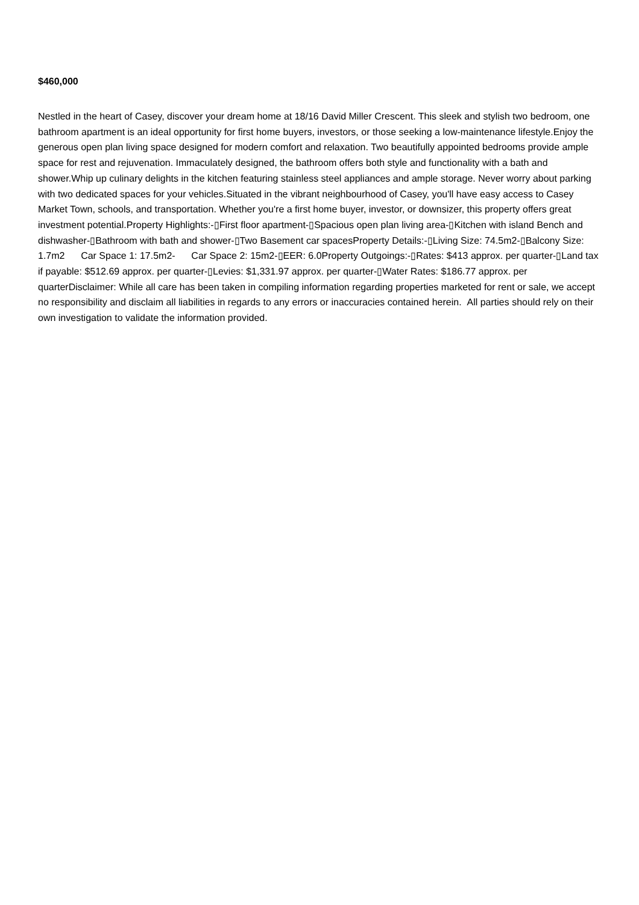$460,000
Nestled in the heart of Casey, discover your dream home at 18/16 David Miller Crescent. This sleek and stylish two bedroom, one bathroom apartment is an ideal opportunity for first home buyers, investors, or those seeking a low-maintenance lifestyle.Enjoy the generous open plan living space designed for modern comfort and relaxation. Two beautifully appointed bedrooms provide ample space for rest and rejuvenation. Immaculately designed, the bathroom offers both style and functionality with a bath and shower.Whip up culinary delights in the kitchen featuring stainless steel appliances and ample storage. Never worry about parking with two dedicated spaces for your vehicles.Situated in the vibrant neighbourhood of Casey, you'll have easy access to Casey Market Town, schools, and transportation. Whether you're a first home buyer, investor, or downsizer, this property offers great investment potential.Property Highlights:-▯First floor apartment-▯Spacious open plan living area-▯Kitchen with island Bench and dishwasher-▯Bathroom with bath and shower-▯Two Basement car spacesProperty Details:-▯Living Size: 74.5m2-▯Balcony Size: 1.7m2 Car Space 1: 17.5m2- Car Space 2: 15m2-▯EER: 6.0Property Outgoings:-▯Rates: $413 approx. per quarter-▯Land tax if payable: $512.69 approx. per quarter-▯Levies: $1,331.97 approx. per quarter-▯Water Rates: $186.77 approx. per quarterDisclaimer: While all care has been taken in compiling information regarding properties marketed for rent or sale, we accept no responsibility and disclaim all liabilities in regards to any errors or inaccuracies contained herein. All parties should rely on their own investigation to validate the information provided.